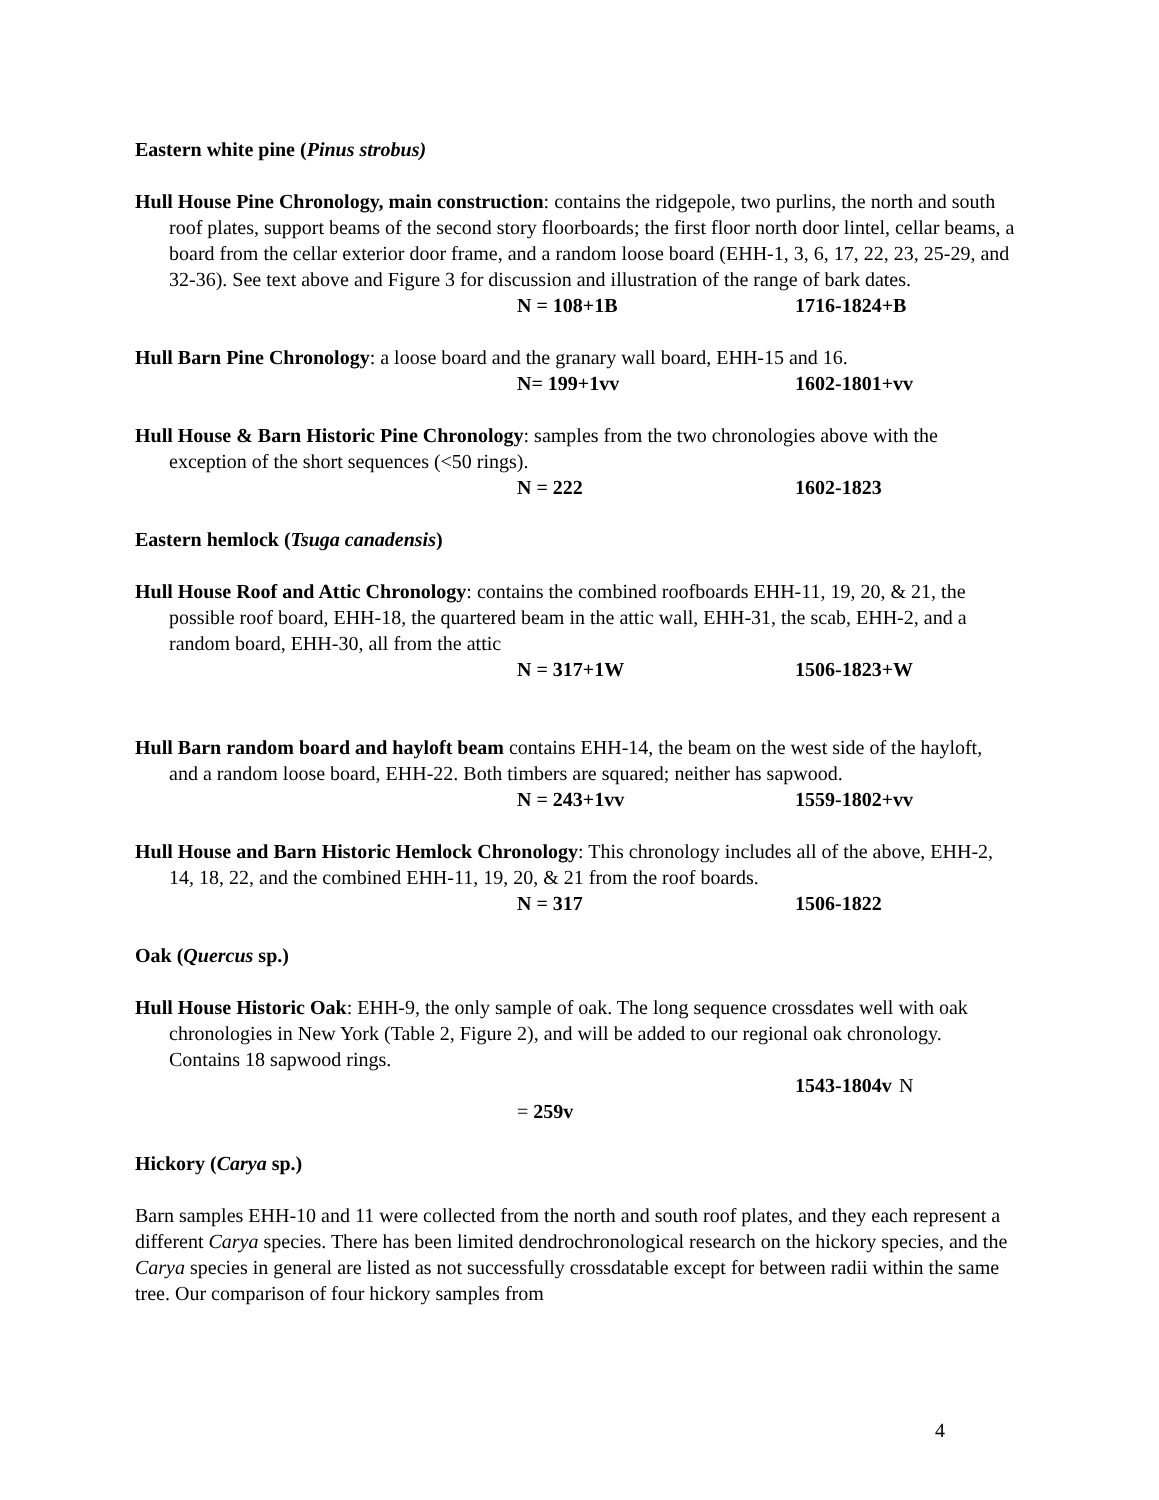Eastern white pine (Pinus strobus)
Hull House Pine Chronology, main construction: contains the ridgepole, two purlins, the north and south roof plates, support beams of the second story floorboards; the first floor north door lintel, cellar beams, a board from the cellar exterior door frame, and a random loose board (EHH-1, 3, 6, 17, 22, 23, 25-29, and 32-36). See text above and Figure 3 for discussion and illustration of the range of bark dates.
N = 108+1B 1716-1824+B
Hull Barn Pine Chronology: a loose board and the granary wall board, EHH-15 and 16.
N= 199+1vv 1602-1801+vv
Hull House & Barn Historic Pine Chronology: samples from the two chronologies above with the exception of the short sequences (<50 rings).
N = 222 1602-1823
Eastern hemlock (Tsuga canadensis)
Hull House Roof and Attic Chronology: contains the combined roofboards EHH-11, 19, 20, & 21, the possible roof board, EHH-18, the quartered beam in the attic wall, EHH-31, the scab, EHH-2, and a random board, EHH-30, all from the attic
N = 317+1W 1506-1823+W
Hull Barn random board and hayloft beam contains EHH-14, the beam on the west side of the hayloft, and a random loose board, EHH-22. Both timbers are squared; neither has sapwood.
N = 243+1vv 1559-1802+vv
Hull House and Barn Historic Hemlock Chronology: This chronology includes all of the above, EHH-2, 14, 18, 22, and the combined EHH-11, 19, 20, & 21 from the roof boards.
N = 317 1506-1822
Oak (Quercus sp.)
Hull House Historic Oak: EHH-9, the only sample of oak. The long sequence crossdates well with oak chronologies in New York (Table 2, Figure 2), and will be added to our regional oak chronology. Contains 18 sapwood rings.
N = 259v 1543-1804v
Hickory (Carya sp.)
Barn samples EHH-10 and 11 were collected from the north and south roof plates, and they each represent a different Carya species. There has been limited dendrochronological research on the hickory species, and the Carya species in general are listed as not successfully crossdatable except for between radii within the same tree. Our comparison of four hickory samples from
4